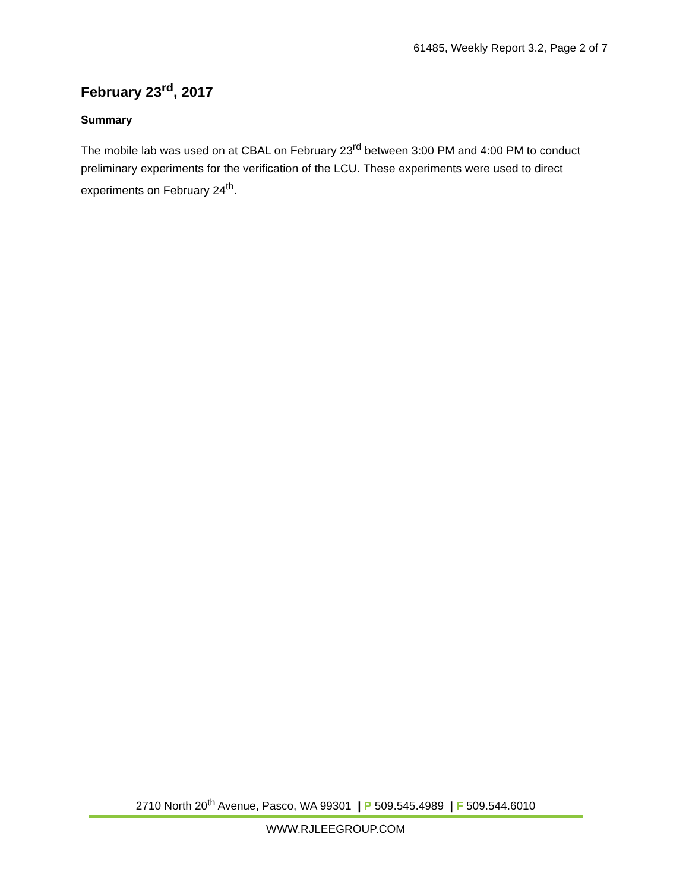61485, Weekly Report 3.2, Page 2 of 7
February 23<sup>rd</sup>, 2017
Summary
The mobile lab was used on at CBAL on February 23<sup>rd</sup> between 3:00 PM and 4:00 PM to conduct preliminary experiments for the verification of the LCU. These experiments were used to direct experiments on February 24<sup>th</sup>.
2710 North 20<sup>th</sup> Avenue, Pasco, WA 99301 | P 509.545.4989 | F 509.544.6010
WWW.RJLEEGROUP.COM